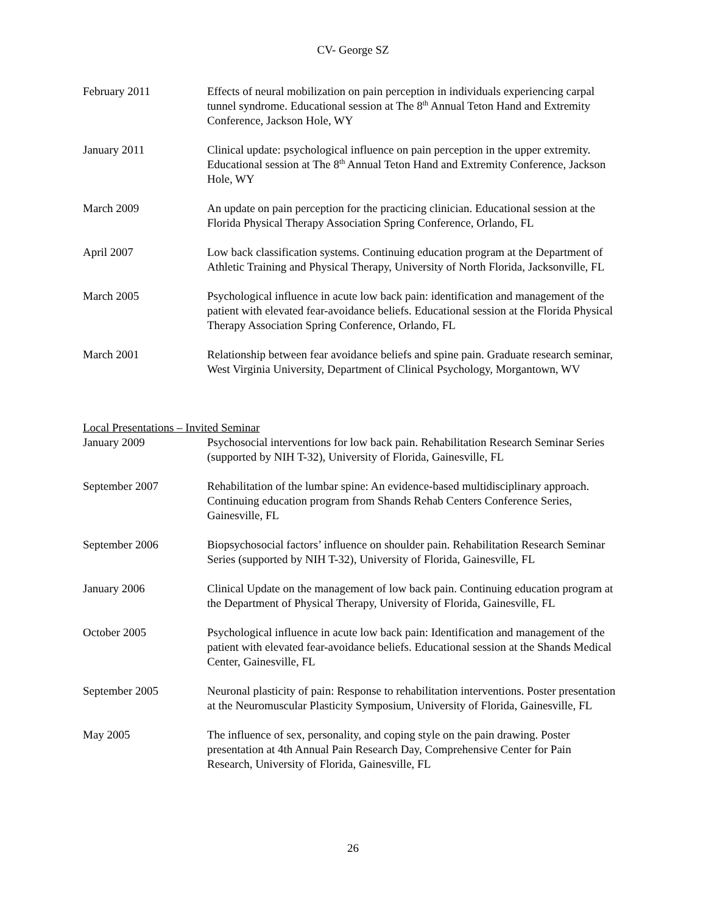CV- George SZ
February 2011 Effects of neural mobilization on pain perception in individuals experiencing carpal tunnel syndrome. Educational session at The 8<sup>th</sup> Annual Teton Hand and Extremity Conference, Jackson Hole, WY
January 2011 Clinical update: psychological influence on pain perception in the upper extremity. Educational session at The 8<sup>th</sup> Annual Teton Hand and Extremity Conference, Jackson Hole, WY
March 2009 An update on pain perception for the practicing clinician. Educational session at the Florida Physical Therapy Association Spring Conference, Orlando, FL
April 2007 Low back classification systems. Continuing education program at the Department of Athletic Training and Physical Therapy, University of North Florida, Jacksonville, FL
March 2005 Psychological influence in acute low back pain: identification and management of the patient with elevated fear-avoidance beliefs. Educational session at the Florida Physical Therapy Association Spring Conference, Orlando, FL
March 2001 Relationship between fear avoidance beliefs and spine pain. Graduate research seminar, West Virginia University, Department of Clinical Psychology, Morgantown, WV
Local Presentations – Invited Seminar
January 2009 Psychosocial interventions for low back pain. Rehabilitation Research Seminar Series (supported by NIH T-32), University of Florida, Gainesville, FL
September 2007 Rehabilitation of the lumbar spine: An evidence-based multidisciplinary approach. Continuing education program from Shands Rehab Centers Conference Series, Gainesville, FL
September 2006 Biopsychosocial factors’ influence on shoulder pain. Rehabilitation Research Seminar Series (supported by NIH T-32), University of Florida, Gainesville, FL
January 2006 Clinical Update on the management of low back pain. Continuing education program at the Department of Physical Therapy, University of Florida, Gainesville, FL
October 2005 Psychological influence in acute low back pain: Identification and management of the patient with elevated fear-avoidance beliefs. Educational session at the Shands Medical Center, Gainesville, FL
September 2005 Neuronal plasticity of pain: Response to rehabilitation interventions. Poster presentation at the Neuromuscular Plasticity Symposium, University of Florida, Gainesville, FL
May 2005 The influence of sex, personality, and coping style on the pain drawing. Poster presentation at 4th Annual Pain Research Day, Comprehensive Center for Pain Research, University of Florida, Gainesville, FL
26